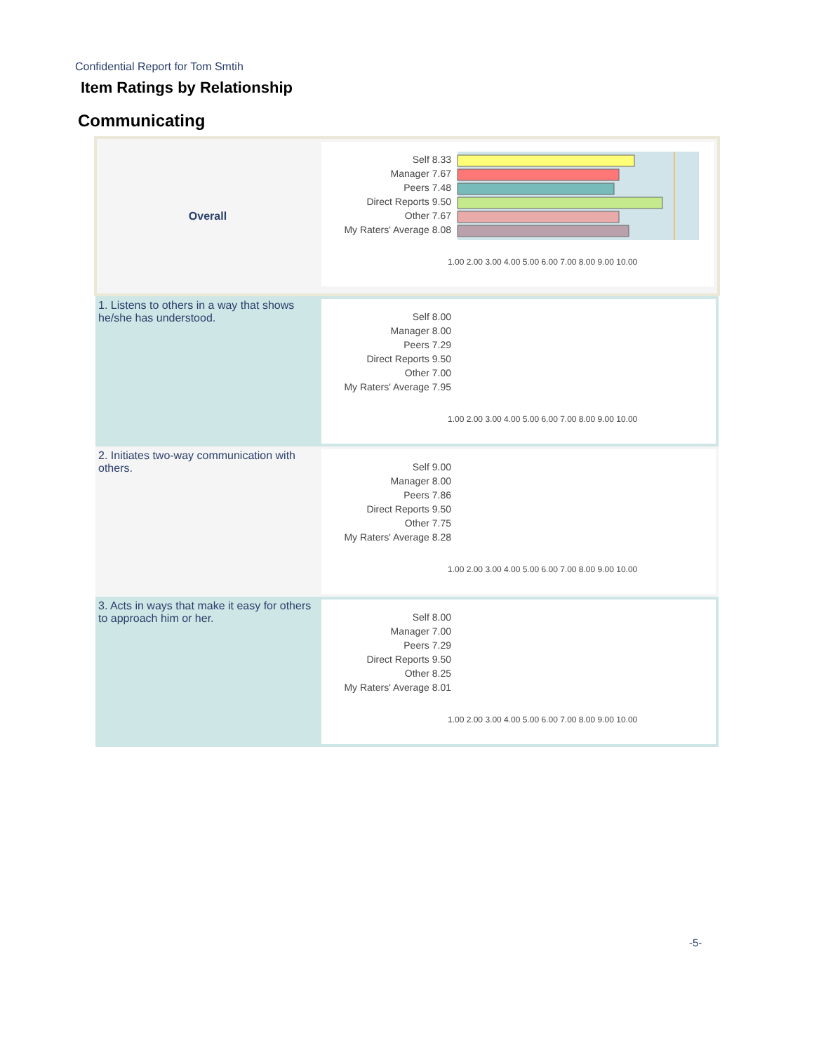Confidential Report for Tom Smtih
Item Ratings by Relationship
Communicating
| Overall | Self 8.33 Manager 7.67 Peers 7.48 Direct Reports 9.50 Other 7.67 My Raters' Average 8.08 1.00 2.00 3.00 4.00 5.00 6.00 7.00 8.00 9.00 10.00 |
| 1. Listens to others in a way that shows he/she has understood. | Self 8.00 Manager 8.00 Peers 7.29 Direct Reports 9.50 Other 7.00 My Raters' Average 7.95 1.00 2.00 3.00 4.00 5.00 6.00 7.00 8.00 9.00 10.00 |
| 2. Initiates two-way communication with others. | Self 9.00 Manager 8.00 Peers 7.86 Direct Reports 9.50 Other 7.75 My Raters' Average 8.28 1.00 2.00 3.00 4.00 5.00 6.00 7.00 8.00 9.00 10.00 |
| 3. Acts in ways that make it easy for others to approach him or her. | Self 8.00 Manager 7.00 Peers 7.29 Direct Reports 9.50 Other 8.25 My Raters' Average 8.01 1.00 2.00 3.00 4.00 5.00 6.00 7.00 8.00 9.00 10.00 |
-5-